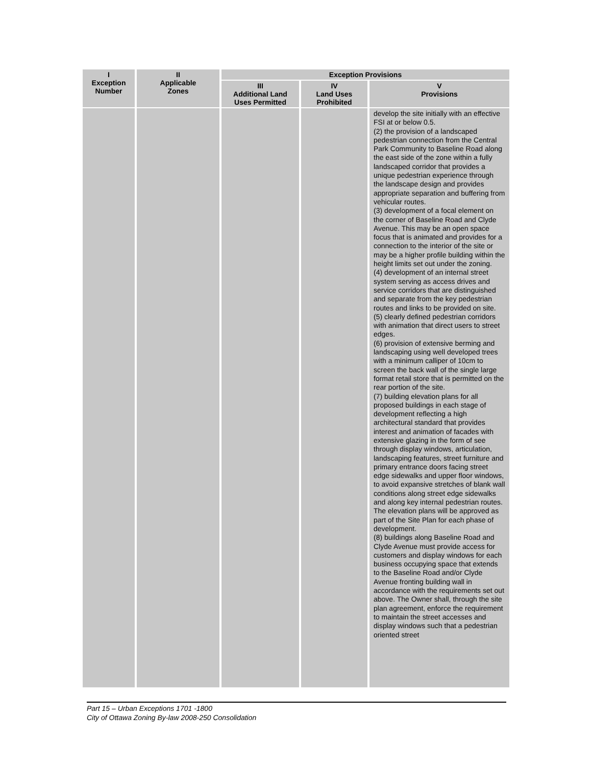| I Exception Number | II Applicable Zones | Exception Provisions | | |
| --- | --- | --- | --- | --- |
| | | III Additional Land Uses Permitted | IV Land Uses Prohibited | V Provisions |
| | | | | develop the site initially with an effective FSI at or below 0.5. (2) the provision of a landscaped pedestrian connection from the Central Park Community to Baseline Road along the east side of the zone within a fully landscaped corridor that provides a unique pedestrian experience through the landscape design and provides appropriate separation and buffering from vehicular routes. (3) development of a focal element on the corner of Baseline Road and Clyde Avenue. This may be an open space focus that is animated and provides for a connection to the interior of the site or may be a higher profile building within the height limits set out under the zoning. (4) development of an internal street system serving as access drives and service corridors that are distinguished and separate from the key pedestrian routes and links to be provided on site. (5) clearly defined pedestrian corridors with animation that direct users to street edges. (6) provision of extensive berming and landscaping using well developed trees with a minimum calliper of 10cm to screen the back wall of the single large format retail store that is permitted on the rear portion of the site. (7) building elevation plans for all proposed buildings in each stage of development reflecting a high architectural standard that provides interest and animation of facades with extensive glazing in the form of see through display windows, articulation, landscaping features, street furniture and primary entrance doors facing street edge sidewalks and upper floor windows, to avoid expansive stretches of blank wall conditions along street edge sidewalks and along key internal pedestrian routes. The elevation plans will be approved as part of the Site Plan for each phase of development. (8) buildings along Baseline Road and Clyde Avenue must provide access for customers and display windows for each business occupying space that extends to the Baseline Road and/or Clyde Avenue fronting building wall in accordance with the requirements set out above. The Owner shall, through the site plan agreement, enforce the requirement to maintain the street accesses and display windows such that a pedestrian oriented street |
Part 15 – Urban Exceptions 1701 -1800
City of Ottawa Zoning By-law 2008-250 Consolidation